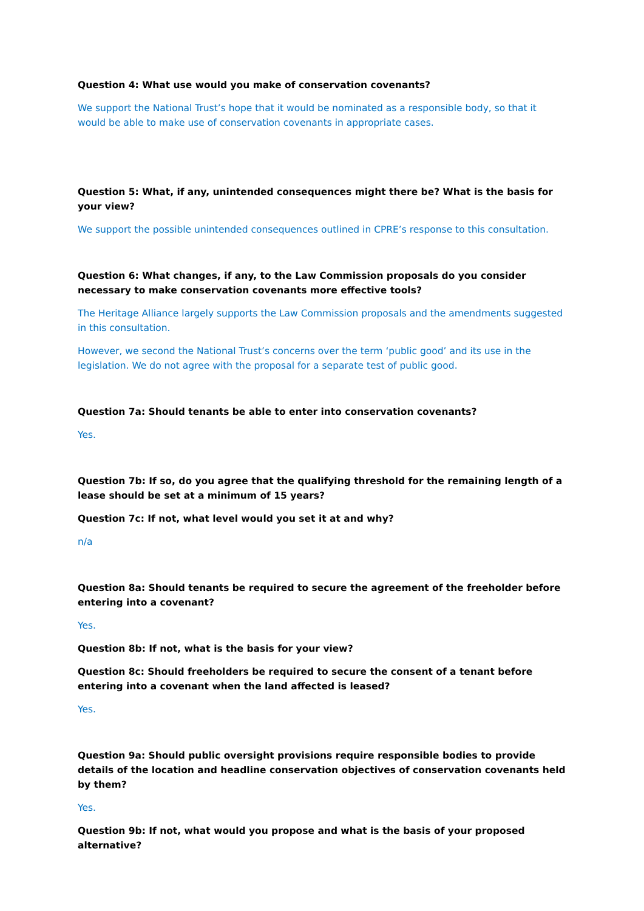Question 4: What use would you make of conservation covenants?
We support the National Trust’s hope that it would be nominated as a responsible body, so that it would be able to make use of conservation covenants in appropriate cases.
Question 5: What, if any, unintended consequences might there be? What is the basis for your view?
We support the possible unintended consequences outlined in CPRE’s response to this consultation.
Question 6: What changes, if any, to the Law Commission proposals do you consider necessary to make conservation covenants more effective tools?
The Heritage Alliance largely supports the Law Commission proposals and the amendments suggested in this consultation.
However, we second the National Trust’s concerns over the term ‘public good’ and its use in the legislation. We do not agree with the proposal for a separate test of public good.
Question 7a: Should tenants be able to enter into conservation covenants?
Yes.
Question 7b: If so, do you agree that the qualifying threshold for the remaining length of a lease should be set at a minimum of 15 years?
Question 7c: If not, what level would you set it at and why?
n/a
Question 8a: Should tenants be required to secure the agreement of the freeholder before entering into a covenant?
Yes.
Question 8b: If not, what is the basis for your view?
Question 8c: Should freeholders be required to secure the consent of a tenant before entering into a covenant when the land affected is leased?
Yes.
Question 9a: Should public oversight provisions require responsible bodies to provide details of the location and headline conservation objectives of conservation covenants held by them?
Yes.
Question 9b: If not, what would you propose and what is the basis of your proposed alternative?